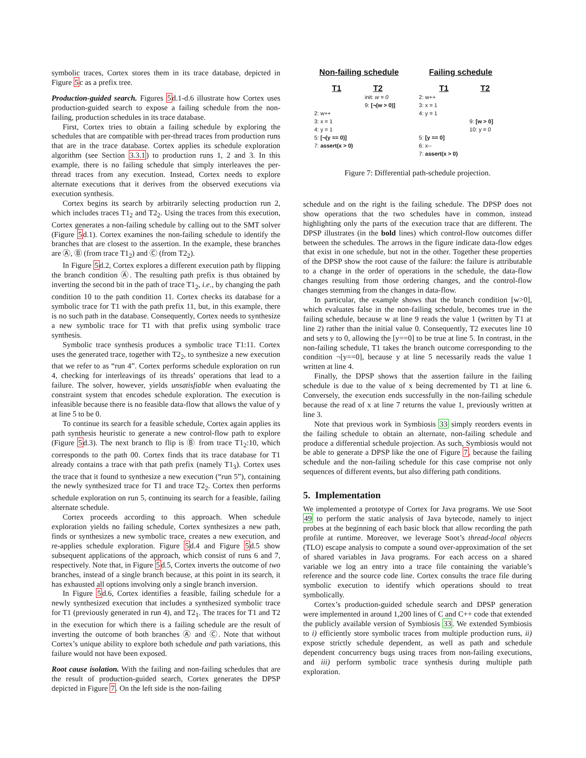symbolic traces, Cortex stores them in its trace database, depicted in Figure 5c as a prefix tree.
Production-guided search. Figures 5d.1-d.6 illustrate how Cortex uses production-guided search to expose a failing schedule from the non-failing, production schedules in its trace database.
First, Cortex tries to obtain a failing schedule by exploring the schedules that are compatible with per-thread traces from production runs that are in the trace database. Cortex applies its schedule exploration algorithm (see Section 3.3.1) to production runs 1, 2 and 3. In this example, there is no failing schedule that simply interleaves the per-thread traces from any execution. Instead, Cortex needs to explore alternate executions that it derives from the observed executions via execution synthesis.
Cortex begins its search by arbitrarily selecting production run 2, which includes traces T1<sub>2</sub> and T2<sub>2</sub>. Using the traces from this execution, Cortex generates a non-failing schedule by calling out to the SMT solver (Figure 5d.1). Cortex examines the non-failing schedule to identify the branches that are closest to the assertion. In the example, these branches are Ⓐ, Ⓑ (from trace T1<sub>2</sub>) and Ⓒ (from T2<sub>2</sub>).
In Figure 5d.2, Cortex explores a different execution path by flipping the branch condition Ⓐ. The resulting path prefix is thus obtained by inverting the second bit in the path of trace T1<sub>2</sub>, i.e., by changing the path condition 10 to the path condition 11. Cortex checks its database for a symbolic trace for T1 with the path prefix 11, but, in this example, there is no such path in the database. Consequently, Cortex needs to synthesize a new symbolic trace for T1 with that prefix using symbolic trace synthesis.
Symbolic trace synthesis produces a symbolic trace T1:11. Cortex uses the generated trace, together with T2<sub>2</sub>, to synthesize a new execution that we refer to as “run 4”. Cortex performs schedule exploration on run 4, checking for interleavings of its threads’ operations that lead to a failure. The solver, however, yields unsatisfiable when evaluating the constraint system that encodes schedule exploration. The execution is infeasible because there is no feasible data-flow that allows the value of y at line 5 to be 0.
To continue its search for a feasible schedule, Cortex again applies its path synthesis heuristic to generate a new control-flow path to explore (Figure 5d.3). The next branch to flip is Ⓑ from trace T1<sub>2</sub>:10, which corresponds to the path 00. Cortex finds that its trace database for T1 already contains a trace with that path prefix (namely T1<sub>3</sub>). Cortex uses the trace that it found to synthesize a new execution (“run 5”), containing the newly synthesized trace for T1 and trace T2<sub>2</sub>. Cortex then performs schedule exploration on run 5, continuing its search for a feasible, failing alternate schedule.
Cortex proceeds according to this approach. When schedule exploration yields no failing schedule, Cortex synthesizes a new path, finds or synthesizes a new symbolic trace, creates a new execution, and re-applies schedule exploration. Figure 5d.4 and Figure 5d.5 show subsequent applications of the approach, which consist of runs 6 and 7, respectively. Note that, in Figure 5d.5, Cortex inverts the outcome of two branches, instead of a single branch because, at this point in its search, it has exhausted all options involving only a single branch inversion.
In Figure 5d.6, Cortex identifies a feasible, failing schedule for a newly synthesized execution that includes a synthesized symbolic trace for T1 (previously generated in run 4), and T2<sub>1</sub>. The traces for T1 and T2 in the execution for which there is a failing schedule are the result of inverting the outcome of both branches Ⓐ and Ⓒ. Note that without Cortex’s unique ability to explore both schedule and path variations, this failure would not have been exposed.
Root cause isolation. With the failing and non-failing schedules that are the result of production-guided search, Cortex generates the DPSP depicted in Figure 7. On the left side is the non-failing
Non-failing schedule
T1 T2
init: w = 0
9: [¬(w > 0)]
2: w++
3: x = 1
4: y = 1
5: [¬(y == 0)]
7: assert(x > 0)
Failing schedule
T1 T2
2: w++
3: x = 1
4: y = 1
9: [w > 0]
10: y = 0
5: [y == 0]
6: x--
7: assert(x > 0)
Figure 7: Differential path-schedule projection.
schedule and on the right is the failing schedule. The DPSP does not show operations that the two schedules have in common, instead highlighting only the parts of the execution trace that are different. The DPSP illustrates (in the bold lines) which control-flow outcomes differ between the schedules. The arrows in the figure indicate data-flow edges that exist in one schedule, but not in the other. Together these properties of the DPSP show the root cause of the failure: the failure is attributable to a change in the order of operations in the schedule, the data-flow changes resulting from those ordering changes, and the control-flow changes stemming from the changes in data-flow.
In particular, the example shows that the branch condition [w>0], which evaluates false in the non-failing schedule, becomes true in the failing schedule, because w at line 9 reads the value 1 (written by T1 at line 2) rather than the initial value 0. Consequently, T2 executes line 10 and sets y to 0, allowing the [y==0] to be true at line 5. In contrast, in the non-failing schedule, T1 takes the branch outcome corresponding to the condition ¬[y==0], because y at line 5 necessarily reads the value 1 written at line 4.
Finally, the DPSP shows that the assertion failure in the failing schedule is due to the value of x being decremented by T1 at line 6. Conversely, the execution ends successfully in the non-failing schedule because the read of x at line 7 returns the value 1, previously written at line 3.
Note that previous work in Symbiosis 33 simply reorders events in the failing schedule to obtain an alternate, non-failing schedule and produce a differential schedule projection. As such, Symbiosis would not be able to generate a DPSP like the one of Figure 7, because the failing schedule and the non-failing schedule for this case comprise not only sequences of different events, but also differing path conditions.
5. Implementation
We implemented a prototype of Cortex for Java programs. We use Soot 49 to perform the static analysis of Java bytecode, namely to inject probes at the beginning of each basic block that allow recording the path profile at runtime. Moreover, we leverage Soot’s thread-local objects (TLO) escape analysis to compute a sound over-approximation of the set of shared variables in Java programs. For each access on a shared variable we log an entry into a trace file containing the variable’s reference and the source code line. Cortex consults the trace file during symbolic execution to identify which operations should to treat symbolically.
Cortex’s production-guided schedule search and DPSP generation were implemented in around 1,200 lines of C and C++ code that extended the publicly available version of Symbiosis 33. We extended Symbiosis to i) efficiently store symbolic traces from multiple production runs, ii) expose strictly schedule dependent, as well as path and schedule dependent concurrency bugs using traces from non-failing executions, and iii) perform symbolic trace synthesis during multiple path exploration.